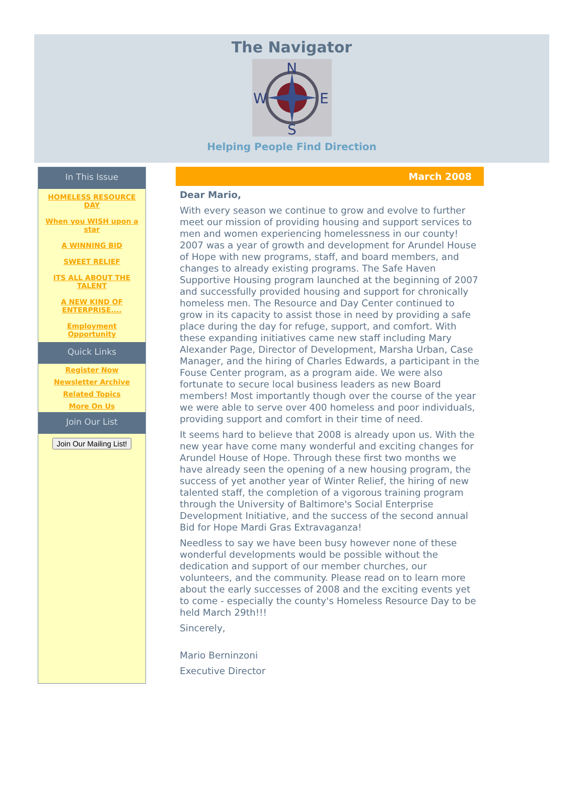The Navigator
N
W
E
S
Helping People Find Direction
In This Issue
HOMELESS RESOURCE DAY
When you WISH upon a star
A WINNING BID
SWEET RELIEF
ITS ALL ABOUT THE TALENT
A NEW KIND OF ENTERPRISE....
Employment Opportunity
Quick Links
Register Now
Newsletter Archive
Related Topics
More On Us
Join Our List
Join Our Mailing List!
March 2008
Dear Mario,
With every season we continue to grow and evolve to further meet our mission of providing housing and support services to men and women experiencing homelessness in our county! 2007 was a year of growth and development for Arundel House of Hope with new programs, staff, and board members, and changes to already existing programs. The Safe Haven Supportive Housing program launched at the beginning of 2007 and successfully provided housing and support for chronically homeless men. The Resource and Day Center continued to grow in its capacity to assist those in need by providing a safe place during the day for refuge, support, and comfort. With these expanding initiatives came new staff including Mary Alexander Page, Director of Development, Marsha Urban, Case Manager, and the hiring of Charles Edwards, a participant in the Fouse Center program, as a program aide. We were also fortunate to secure local business leaders as new Board members! Most importantly though over the course of the year we were able to serve over 400 homeless and poor individuals, providing support and comfort in their time of need.
It seems hard to believe that 2008 is already upon us. With the new year have come many wonderful and exciting changes for Arundel House of Hope. Through these first two months we have already seen the opening of a new housing program, the success of yet another year of Winter Relief, the hiring of new talented staff, the completion of a vigorous training program through the University of Baltimore's Social Enterprise Development Initiative, and the success of the second annual Bid for Hope Mardi Gras Extravaganza!
Needless to say we have been busy however none of these wonderful developments would be possible without the dedication and support of our member churches, our volunteers, and the community. Please read on to learn more about the early successes of 2008 and the exciting events yet to come - especially the county's Homeless Resource Day to be held March 29th!!!
Sincerely,
Mario Berninzoni
Executive Director